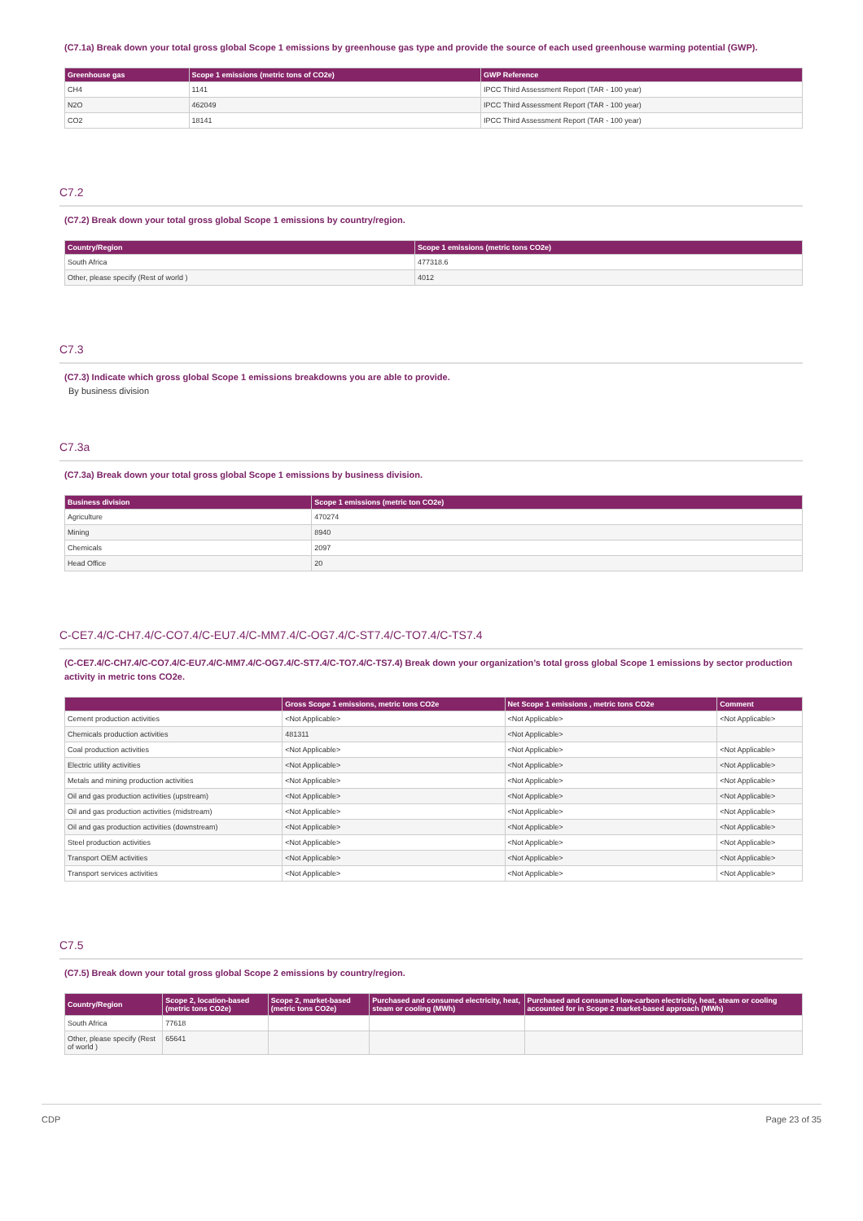(C7.1a) Break down your total gross global Scope 1 emissions by greenhouse gas type and provide the source of each used greenhouse warming potential (GWP).
| Greenhouse gas | Scope 1 emissions (metric tons of CO2e) | GWP Reference |
| --- | --- | --- |
| CH4 | 1141 | IPCC Third Assessment Report (TAR - 100 year) |
| N2O | 462049 | IPCC Third Assessment Report (TAR - 100 year) |
| CO2 | 18141 | IPCC Third Assessment Report (TAR - 100 year) |
C7.2
(C7.2) Break down your total gross global Scope 1 emissions by country/region.
| Country/Region | Scope 1 emissions (metric tons CO2e) |
| --- | --- |
| South Africa | 477318.6 |
| Other, please specify (Rest of world ) | 4012 |
C7.3
(C7.3) Indicate which gross global Scope 1 emissions breakdowns you are able to provide.
By business division
C7.3a
(C7.3a) Break down your total gross global Scope 1 emissions by business division.
| Business division | Scope 1 emissions (metric ton CO2e) |
| --- | --- |
| Agriculture | 470274 |
| Mining | 8940 |
| Chemicals | 2097 |
| Head Office | 20 |
C-CE7.4/C-CH7.4/C-CO7.4/C-EU7.4/C-MM7.4/C-OG7.4/C-ST7.4/C-TO7.4/C-TS7.4
(C-CE7.4/C-CH7.4/C-CO7.4/C-EU7.4/C-MM7.4/C-OG7.4/C-ST7.4/C-TO7.4/C-TS7.4) Break down your organization’s total gross global Scope 1 emissions by sector production activity in metric tons CO2e.
| | Gross Scope 1 emissions, metric tons CO2e | Net Scope 1 emissions , metric tons CO2e | Comment |
| --- | --- | --- | --- |
| Cement production activities | <Not Applicable> | <Not Applicable> | <Not Applicable> |
| Chemicals production activities | 481311 | <Not Applicable> | |
| Coal production activities | <Not Applicable> | <Not Applicable> | <Not Applicable> |
| Electric utility activities | <Not Applicable> | <Not Applicable> | <Not Applicable> |
| Metals and mining production activities | <Not Applicable> | <Not Applicable> | <Not Applicable> |
| Oil and gas production activities (upstream) | <Not Applicable> | <Not Applicable> | <Not Applicable> |
| Oil and gas production activities (midstream) | <Not Applicable> | <Not Applicable> | <Not Applicable> |
| Oil and gas production activities (downstream) | <Not Applicable> | <Not Applicable> | <Not Applicable> |
| Steel production activities | <Not Applicable> | <Not Applicable> | <Not Applicable> |
| Transport OEM activities | <Not Applicable> | <Not Applicable> | <Not Applicable> |
| Transport services activities | <Not Applicable> | <Not Applicable> | <Not Applicable> |
C7.5
(C7.5) Break down your total gross global Scope 2 emissions by country/region.
| Country/Region | Scope 2, location-based (metric tons CO2e) | Scope 2, market-based (metric tons CO2e) | Purchased and consumed electricity, heat, steam or cooling (MWh) | Purchased and consumed low-carbon electricity, heat, steam or cooling accounted for in Scope 2 market-based approach (MWh) |
| --- | --- | --- | --- | --- |
| South Africa | 77618 | | | |
| Other, please specify (Rest of world ) | 65641 | | | |
CDP Page 23 of 35